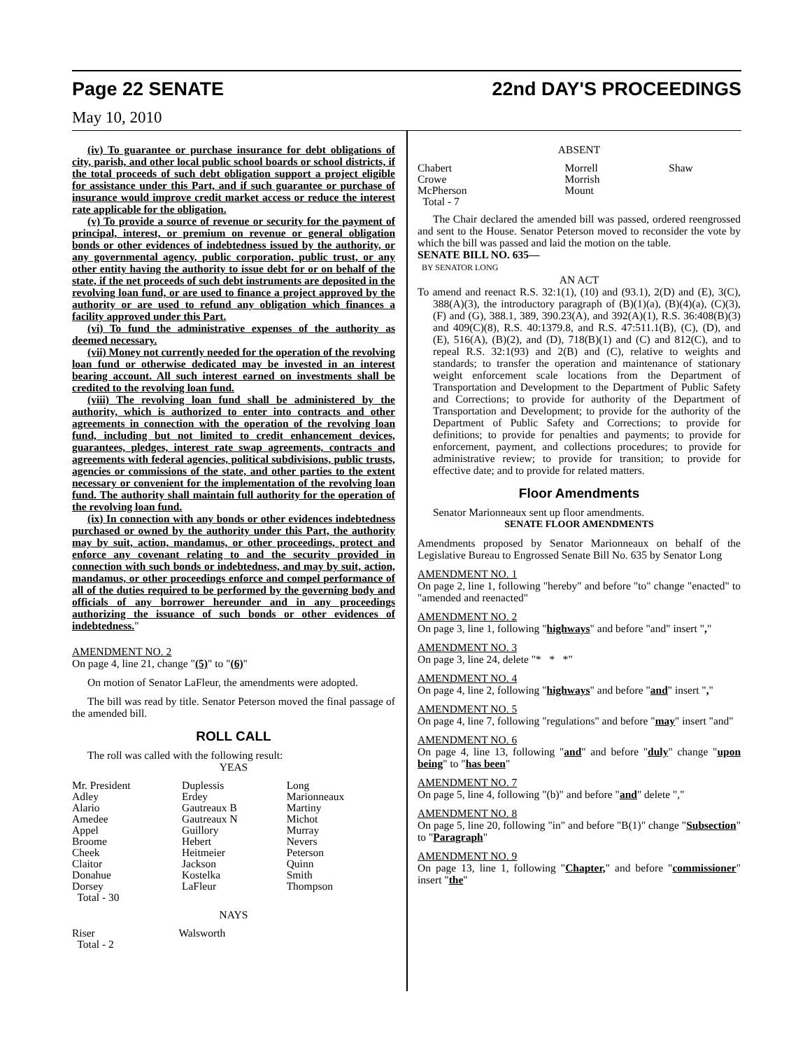Page 22 SENATE 22nd DAY'S PROCEEDINGS
May 10, 2010
(iv) To guarantee or purchase insurance for debt obligations of city, parish, and other local public school boards or school districts, if the total proceeds of such debt obligation support a project eligible for assistance under this Part, and if such guarantee or purchase of insurance would improve credit market access or reduce the interest rate applicable for the obligation.
(v) To provide a source of revenue or security for the payment of principal, interest, or premium on revenue or general obligation bonds or other evidences of indebtedness issued by the authority, or any governmental agency, public corporation, public trust, or any other entity having the authority to issue debt for or on behalf of the state, if the net proceeds of such debt instruments are deposited in the revolving loan fund, or are used to finance a project approved by the authority or are used to refund any obligation which finances a facility approved under this Part.
(vi) To fund the administrative expenses of the authority as deemed necessary.
(vii) Money not currently needed for the operation of the revolving loan fund or otherwise dedicated may be invested in an interest bearing account. All such interest earned on investments shall be credited to the revolving loan fund.
(viii) The revolving loan fund shall be administered by the authority, which is authorized to enter into contracts and other agreements in connection with the operation of the revolving loan fund, including but not limited to credit enhancement devices, guarantees, pledges, interest rate swap agreements, contracts and agreements with federal agencies, political subdivisions, public trusts, agencies or commissions of the state, and other parties to the extent necessary or convenient for the implementation of the revolving loan fund. The authority shall maintain full authority for the operation of the revolving loan fund.
(ix) In connection with any bonds or other evidences indebtedness purchased or owned by the authority under this Part, the authority may by suit, action, mandamus, or other proceedings, protect and enforce any covenant relating to and the security provided in connection with such bonds or indebtedness, and may by suit, action, mandamus, or other proceedings enforce and compel performance of all of the duties required to be performed by the governing body and officials of any borrower hereunder and in any proceedings authorizing the issuance of such bonds or other evidences of indebtedness."
AMENDMENT NO. 2
On page 4, line 21, change "(5)" to "(6)"
On motion of Senator LaFleur, the amendments were adopted.
The bill was read by title. Senator Peterson moved the final passage of the amended bill.
ROLL CALL
The roll was called with the following result:
YEAS
| Mr. President Adley Alario Amedee Appel Broome Cheek Claitor Donahue Dorsey Total - 30 | Duplessis Erdey Gautreaux B Gautreaux N Guillory Hebert Heitmeier Jackson Kostelka LaFleur | Long Marionneaux Martiny Michot Murray Nevers Peterson Quinn Smith Thompson |
NAYS
| Riser Total - 2 | Walsworth | |
ABSENT
| Chabert Crowe McPherson Total - 7 | Morrell Morrish Mount | Shaw |
The Chair declared the amended bill was passed, ordered reengrossed and sent to the House. Senator Peterson moved to reconsider the vote by which the bill was passed and laid the motion on the table.
SENATE BILL NO. 635—
BY SENATOR LONG
AN ACT
To amend and reenact R.S. 32:1(1), (10) and (93.1), 2(D) and (E), 3(C), 388(A)(3), the introductory paragraph of (B)(1)(a), (B)(4)(a), (C)(3), (F) and (G), 388.1, 389, 390.23(A), and 392(A)(1), R.S. 36:408(B)(3) and 409(C)(8), R.S. 40:1379.8, and R.S. 47:511.1(B), (C), (D), and (E), 516(A), (B)(2), and (D), 718(B)(1) and (C) and 812(C), and to repeal R.S. 32:1(93) and 2(B) and (C), relative to weights and standards; to transfer the operation and maintenance of stationary weight enforcement scale locations from the Department of Transportation and Development to the Department of Public Safety and Corrections; to provide for authority of the Department of Transportation and Development; to provide for the authority of the Department of Public Safety and Corrections; to provide for definitions; to provide for penalties and payments; to provide for enforcement, payment, and collections procedures; to provide for administrative review; to provide for transition; to provide for effective date; and to provide for related matters.
Floor Amendments
Senator Marionneaux sent up floor amendments.
SENATE FLOOR AMENDMENTS
Amendments proposed by Senator Marionneaux on behalf of the Legislative Bureau to Engrossed Senate Bill No. 635 by Senator Long
AMENDMENT NO. 1
On page 2, line 1, following "hereby" and before "to" change "enacted" to "amended and reenacted"
AMENDMENT NO. 2
On page 3, line 1, following "highways" and before "and" insert ","
AMENDMENT NO. 3
On page 3, line 24, delete "* * *"
AMENDMENT NO. 4
On page 4, line 2, following "highways" and before "and" insert ","
AMENDMENT NO. 5
On page 4, line 7, following "regulations" and before "may" insert "and"
AMENDMENT NO. 6
On page 4, line 13, following "and" and before "duly" change "upon being" to "has been"
AMENDMENT NO. 7
On page 5, line 4, following "(b)" and before "and" delete ","
AMENDMENT NO. 8
On page 5, line 20, following "in" and before "B(1)" change "Subsection" to "Paragraph"
AMENDMENT NO. 9
On page 13, line 1, following "Chapter," and before "commissioner" insert "the"